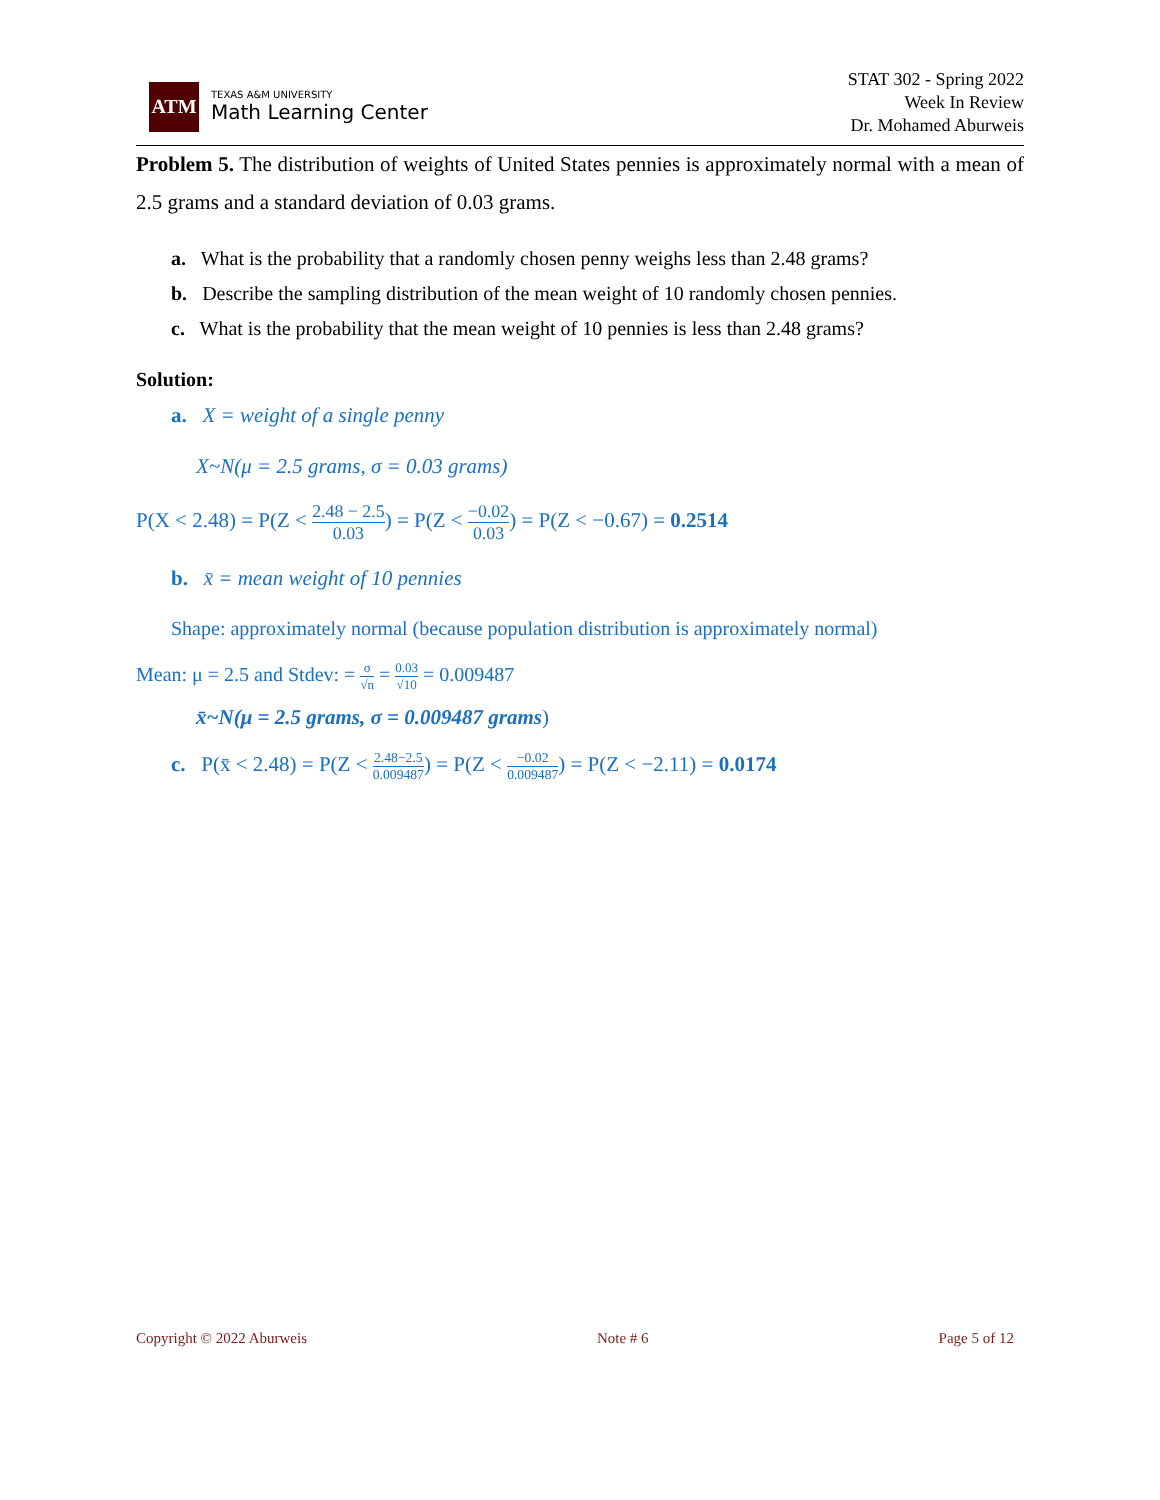ATM
TEXAS A&M UNIVERSITY
Math Learning Center
STAT 302 - Spring 2022
Week In Review
Dr. Mohamed Aburweis
Problem 5. The distribution of weights of United States pennies is approximately normal with a mean of 2.5 grams and a standard deviation of 0.03 grams.
a. What is the probability that a randomly chosen penny weighs less than 2.48 grams?
b. Describe the sampling distribution of the mean weight of 10 randomly chosen pennies.
c. What is the probability that the mean weight of 10 pennies is less than 2.48 grams?
Solution:
a. X = weight of a single penny
X~N(μ = 2.5 grams, σ = 0.03 grams)
P(X < 2.48) = P(Z < 2.48 − 2.5 0.03) = P(Z < −0.02 0.03) = P(Z < −0.67) = 0.2514
b. x̄ = mean weight of 10 pennies
Shape: approximately normal (because population distribution is approximately normal)
Mean: μ = 2.5 and Stdev: = σ √n = 0.03 √10 = 0.009487
x̄~N(μ = 2.5 grams, σ = 0.009487 grams)
c. P(x̄ < 2.48) = P(Z < 2.48−2.5 0.009487) = P(Z < −0.02 0.009487) = P(Z < −2.11) = 0.0174
Copyright © 2022 Aburweis Note # 6 Page 5 of 12